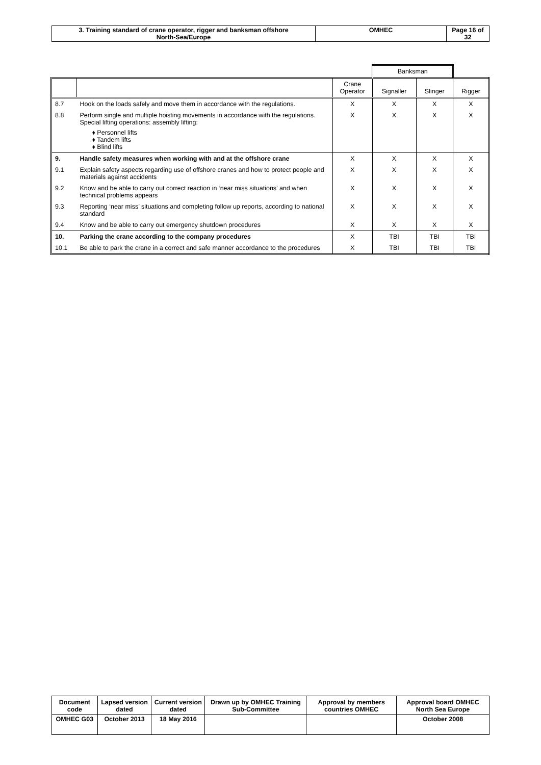| 3. Training standard of crane operator, rigger and banksman offshore North-Sea/Europe | OMHEC | Page 16 of 32 |
| | | | Banksman | | |
| | | Crane Operator | Signaller | Slinger | Rigger |
| 8.7 | Hook on the loads safely and move them in accordance with the regulations. | X | X | X | X |
| 8.8 | Perform single and multiple hoisting movements in accordance with the regulations. Special lifting operations: assembly lifting: ♦ Personnel lifts ♦ Tandem lifts ♦ Blind lifts | X | X | X | X |
| 9. | Handle safety measures when working with and at the offshore crane | X | X | X | X |
| 9.1 | Explain safety aspects regarding use of offshore cranes and how to protect people and materials against accidents | X | X | X | X |
| 9.2 | Know and be able to carry out correct reaction in ‘near miss situations’ and when technical problems appears | X | X | X | X |
| 9.3 | Reporting ‘near miss’ situations and completing follow up reports, according to national standard | X | X | X | X |
| 9.4 | Know and be able to carry out emergency shutdown procedures | X | X | X | X |
| 10. | Parking the crane according to the company procedures | X | TBI | TBI | TBI |
| 10.1 | Be able to park the crane in a correct and safe manner accordance to the procedures | X | TBI | TBI | TBI |
| Document code | Lapsed version dated | Current version dated | Drawn up by OMHEC Training Sub-Committee | Approval by members countries OMHEC | Approval board OMHEC North Sea Europe |
| OMHEC G03 | October 2013 | 18 May 2016 | | | October 2008 |